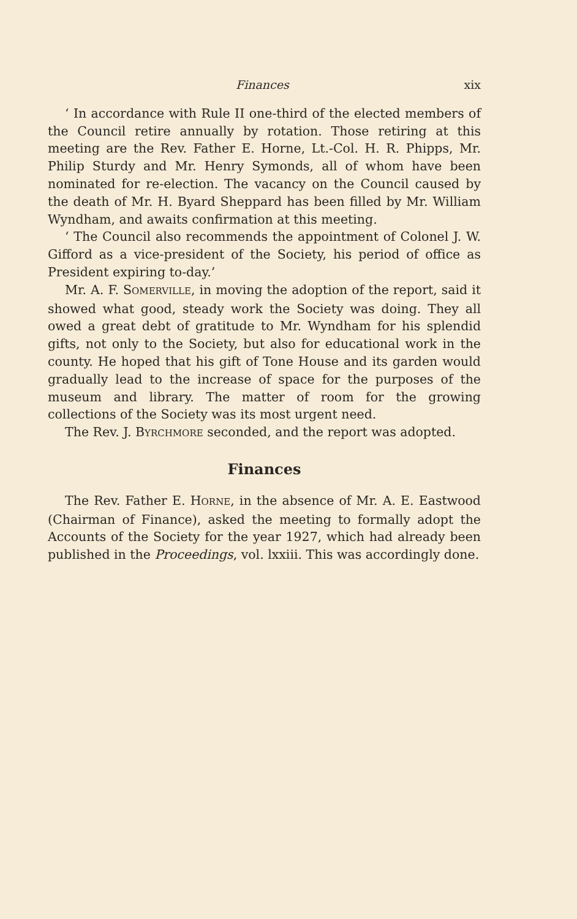Finances xix
‘ In accordance with Rule II one-third of the elected members of the Council retire annually by rotation. Those retiring at this meeting are the Rev. Father E. Horne, Lt.-Col. H. R. Phipps, Mr. Philip Sturdy and Mr. Henry Symonds, all of whom have been nominated for re-election. The vacancy on the Council caused by the death of Mr. H. Byard Sheppard has been filled by Mr. William Wyndham, and awaits confirmation at this meeting.
‘ The Council also recommends the appointment of Colonel J. W. Gifford as a vice-president of the Society, his period of office as President expiring to-day.’
Mr. A. F. SOMERVILLE, in moving the adoption of the report, said it showed what good, steady work the Society was doing. They all owed a great debt of gratitude to Mr. Wyndham for his splendid gifts, not only to the Society, but also for educational work in the county. He hoped that his gift of Tone House and its garden would gradually lead to the increase of space for the purposes of the museum and library. The matter of room for the growing collections of the Society was its most urgent need.
The Rev. J. BYRCHMORE seconded, and the report was adopted.
Finances
The Rev. Father E. HORNE, in the absence of Mr. A. E. Eastwood (Chairman of Finance), asked the meeting to formally adopt the Accounts of the Society for the year 1927, which had already been published in the Proceedings, vol. lxxiii. This was accordingly done.